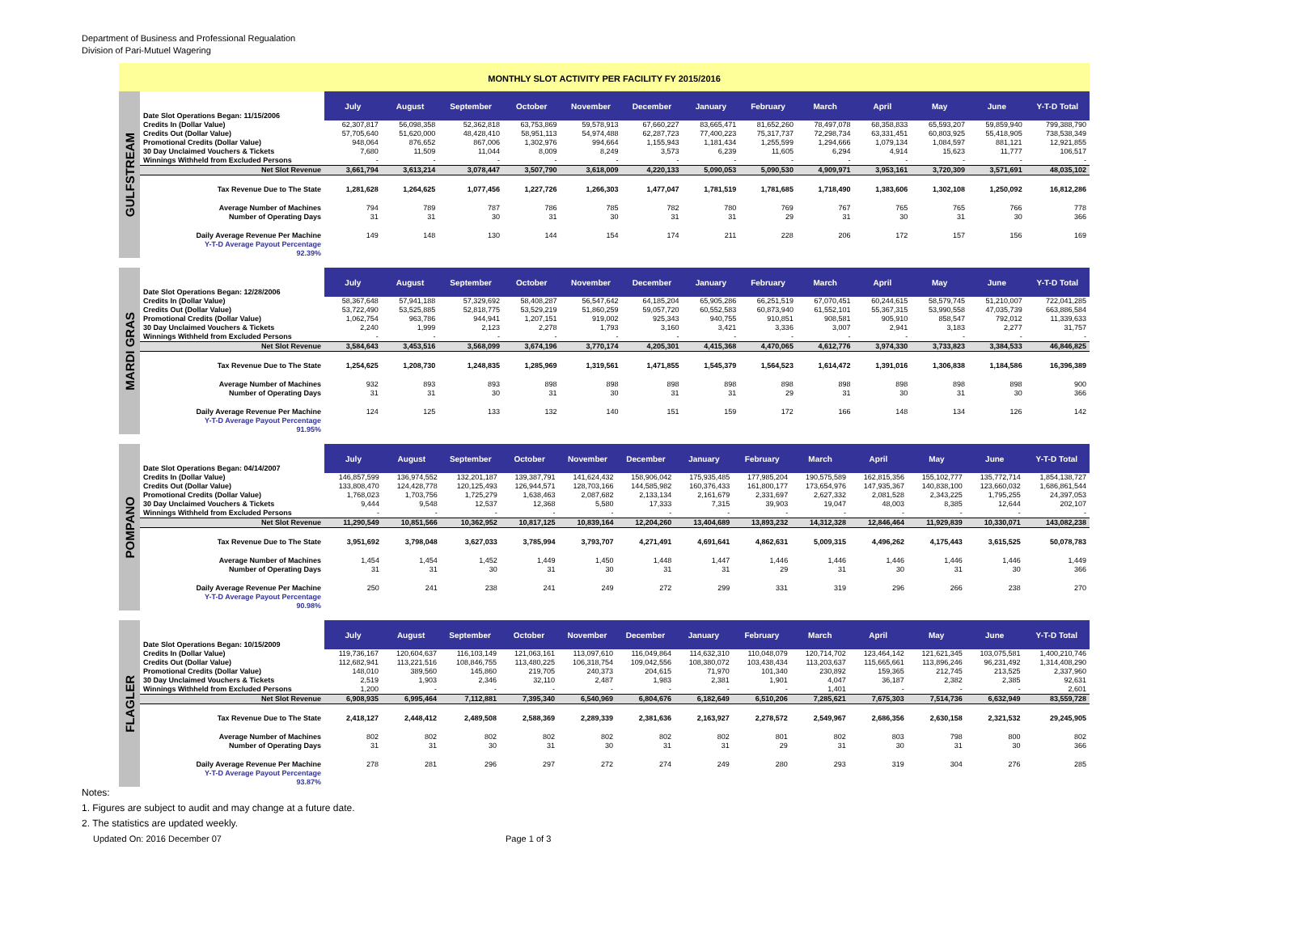Department of Business and Professional Regualation
Division of Pari-Mutuel Wagering
MONTHLY SLOT ACTIVITY PER FACILITY FY 2015/2016
GULFSTREAM
| Date Slot Operations Began: 11/15/2006 | July | August | September | October | November | December | January | February | March | April | May | June | Y-T-D Total |
| Credits In (Dollar Value) | 62,307,817 | 56,098,358 | 52,362,818 | 63,753,869 | 59,578,913 | 67,660,227 | 83,665,471 | 81,652,260 | 78,497,078 | 68,358,833 | 65,593,207 | 59,859,940 | 799,388,790 |
| Credits Out (Dollar Value) | 57,705,640 | 51,620,000 | 48,428,410 | 58,951,113 | 54,974,488 | 62,287,723 | 77,400,223 | 75,317,737 | 72,298,734 | 63,331,451 | 60,803,925 | 55,418,905 | 738,538,349 |
| Promotional Credits (Dollar Value) | 948,064 | 876,652 | 867,006 | 1,302,976 | 994,664 | 1,155,943 | 1,181,434 | 1,255,599 | 1,294,666 | 1,079,134 | 1,084,597 | 881,121 | 12,921,855 |
| 30 Day Unclaimed Vouchers & Tickets | 7,680 | 11,509 | 11,044 | 8,009 | 8,249 | 3,573 | 6,239 | 11,605 | 6,294 | 4,914 | 15,623 | 11,777 | 106,517 |
| Winnings Withheld from Excluded Persons | - | - | - | - | - | - | - | - | - | - | - | - | - |
| Net Slot Revenue | 3,661,794 | 3,613,214 | 3,078,447 | 3,507,790 | 3,618,009 | 4,220,133 | 5,090,053 | 5,090,530 | 4,909,971 | 3,953,161 | 3,720,309 | 3,571,691 | 48,035,102 |
| Tax Revenue Due to The State | 1,281,628 | 1,264,625 | 1,077,456 | 1,227,726 | 1,266,303 | 1,477,047 | 1,781,519 | 1,781,685 | 1,718,490 | 1,383,606 | 1,302,108 | 1,250,092 | 16,812,286 |
| Average Number of Machines | 794 | 789 | 787 | 786 | 785 | 782 | 780 | 769 | 767 | 765 | 765 | 766 | 778 |
| Number of Operating Days | 31 | 31 | 30 | 31 | 30 | 31 | 31 | 29 | 31 | 30 | 31 | 30 | 366 |
| Daily Average Revenue Per Machine | 149 | 148 | 130 | 144 | 154 | 174 | 211 | 228 | 206 | 172 | 157 | 156 | 169 |
| Y-T-D Average Payout Percentage 92.39% | | | | | | | | | | | | | |
MARDI GRAS
| Date Slot Operations Began: 12/28/2006 | July | August | September | October | November | December | January | February | March | April | May | June | Y-T-D Total |
| Credits In (Dollar Value) | 58,367,648 | 57,941,188 | 57,329,692 | 58,408,287 | 56,547,642 | 64,185,204 | 65,905,286 | 66,251,519 | 67,070,451 | 60,244,615 | 58,579,745 | 51,210,007 | 722,041,285 |
| Credits Out (Dollar Value) | 53,722,490 | 53,525,885 | 52,818,775 | 53,529,219 | 51,860,259 | 59,057,720 | 60,552,583 | 60,873,940 | 61,552,101 | 55,367,315 | 53,990,558 | 47,035,739 | 663,886,584 |
| Promotional Credits (Dollar Value) | 1,062,754 | 963,786 | 944,941 | 1,207,151 | 919,002 | 925,343 | 940,755 | 910,851 | 908,581 | 905,910 | 858,547 | 792,012 | 11,339,633 |
| 30 Day Unclaimed Vouchers & Tickets | 2,240 | 1,999 | 2,123 | 2,278 | 1,793 | 3,160 | 3,421 | 3,336 | 3,007 | 2,941 | 3,183 | 2,277 | 31,757 |
| Winnings Withheld from Excluded Persons | - | - | - | - | - | - | - | - | - | - | - | - | - |
| Net Slot Revenue | 3,584,643 | 3,453,516 | 3,568,099 | 3,674,196 | 3,770,174 | 4,205,301 | 4,415,368 | 4,470,065 | 4,612,776 | 3,974,330 | 3,733,823 | 3,384,533 | 46,846,825 |
| Tax Revenue Due to The State | 1,254,625 | 1,208,730 | 1,248,835 | 1,285,969 | 1,319,561 | 1,471,855 | 1,545,379 | 1,564,523 | 1,614,472 | 1,391,016 | 1,306,838 | 1,184,586 | 16,396,389 |
| Average Number of Machines | 932 | 893 | 893 | 898 | 898 | 898 | 898 | 898 | 898 | 898 | 898 | 898 | 900 |
| Number of Operating Days | 31 | 31 | 30 | 31 | 30 | 31 | 31 | 29 | 31 | 30 | 31 | 30 | 366 |
| Daily Average Revenue Per Machine | 124 | 125 | 133 | 132 | 140 | 151 | 159 | 172 | 166 | 148 | 134 | 126 | 142 |
| Y-T-D Average Payout Percentage 91.95% | | | | | | | | | | | | | |
POMPANO
| Date Slot Operations Began: 04/14/2007 | July | August | September | October | November | December | January | February | March | April | May | June | Y-T-D Total |
| Credits In (Dollar Value) | 146,857,599 | 136,974,552 | 132,201,187 | 139,387,791 | 141,624,432 | 158,906,042 | 175,935,485 | 177,985,204 | 190,575,589 | 162,815,356 | 155,102,777 | 135,772,714 | 1,854,138,727 |
| Credits Out (Dollar Value) | 133,808,470 | 124,428,778 | 120,125,493 | 126,944,571 | 128,703,166 | 144,585,982 | 160,376,433 | 161,800,177 | 173,654,976 | 147,935,367 | 140,838,100 | 123,660,032 | 1,686,861,544 |
| Promotional Credits (Dollar Value) | 1,768,023 | 1,703,756 | 1,725,279 | 1,638,463 | 2,087,682 | 2,133,134 | 2,161,679 | 2,331,697 | 2,627,332 | 2,081,528 | 2,343,225 | 1,795,255 | 24,397,053 |
| 30 Day Unclaimed Vouchers & Tickets | 9,444 | 9,548 | 12,537 | 12,368 | 5,580 | 17,333 | 7,315 | 39,903 | 19,047 | 48,003 | 8,385 | 12,644 | 202,107 |
| Winnings Withheld from Excluded Persons | - | - | - | - | - | - | - | - | - | - | - | - | - |
| Net Slot Revenue | 11,290,549 | 10,851,566 | 10,362,952 | 10,817,125 | 10,839,164 | 12,204,260 | 13,404,689 | 13,893,232 | 14,312,328 | 12,846,464 | 11,929,839 | 10,330,071 | 143,082,238 |
| Tax Revenue Due to The State | 3,951,692 | 3,798,048 | 3,627,033 | 3,785,994 | 3,793,707 | 4,271,491 | 4,691,641 | 4,862,631 | 5,009,315 | 4,496,262 | 4,175,443 | 3,615,525 | 50,078,783 |
| Average Number of Machines | 1,454 | 1,454 | 1,452 | 1,449 | 1,450 | 1,448 | 1,447 | 1,446 | 1,446 | 1,446 | 1,446 | 1,446 | 1,449 |
| Number of Operating Days | 31 | 31 | 30 | 31 | 30 | 31 | 31 | 29 | 31 | 30 | 31 | 30 | 366 |
| Daily Average Revenue Per Machine | 250 | 241 | 238 | 241 | 249 | 272 | 299 | 331 | 319 | 296 | 266 | 238 | 270 |
| Y-T-D Average Payout Percentage 90.98% | | | | | | | | | | | | | |
FLAGLER
| Date Slot Operations Began: 10/15/2009 | July | August | September | October | November | December | January | February | March | April | May | June | Y-T-D Total |
| Credits In (Dollar Value) | 119,736,167 | 120,604,637 | 116,103,149 | 121,063,161 | 113,097,610 | 116,049,864 | 114,632,310 | 110,048,079 | 120,714,702 | 123,464,142 | 121,621,345 | 103,075,581 | 1,400,210,746 |
| Credits Out (Dollar Value) | 112,682,941 | 113,221,516 | 108,846,755 | 113,480,225 | 106,318,754 | 109,042,556 | 108,380,072 | 103,438,434 | 113,203,637 | 115,665,661 | 113,896,246 | 96,231,492 | 1,314,408,290 |
| Promotional Credits (Dollar Value) | 148,010 | 389,560 | 145,860 | 219,705 | 240,373 | 204,615 | 71,970 | 101,340 | 230,892 | 159,365 | 212,745 | 213,525 | 2,337,960 |
| 30 Day Unclaimed Vouchers & Tickets | 2,519 | 1,903 | 2,346 | 32,110 | 2,487 | 1,983 | 2,381 | 1,901 | 4,047 | 36,187 | 2,382 | 2,385 | 92,631 |
| Winnings Withheld from Excluded Persons | 1,200 | - | - | - | - | - | - | - | 1,401 | - | - | - | 2,601 |
| Net Slot Revenue | 6,908,935 | 6,995,464 | 7,112,881 | 7,395,340 | 6,540,969 | 6,804,676 | 6,182,649 | 6,510,206 | 7,285,621 | 7,675,303 | 7,514,736 | 6,632,949 | 83,559,728 |
| Tax Revenue Due to The State | 2,418,127 | 2,448,412 | 2,489,508 | 2,588,369 | 2,289,339 | 2,381,636 | 2,163,927 | 2,278,572 | 2,549,967 | 2,686,356 | 2,630,158 | 2,321,532 | 29,245,905 |
| Average Number of Machines | 802 | 802 | 802 | 802 | 802 | 802 | 802 | 801 | 802 | 803 | 798 | 800 | 802 |
| Number of Operating Days | 31 | 31 | 30 | 31 | 30 | 31 | 31 | 29 | 31 | 30 | 31 | 30 | 366 |
| Daily Average Revenue Per Machine | 278 | 281 | 296 | 297 | 272 | 274 | 249 | 280 | 293 | 319 | 304 | 276 | 285 |
| Y-T-D Average Payout Percentage 93.87% | | | | | | | | | | | | | |
Notes:
1. Figures are subject to audit and may change at a future date.
2. The statistics are updated weekly.
Updated On: 2016 December 07 Page 1 of 3